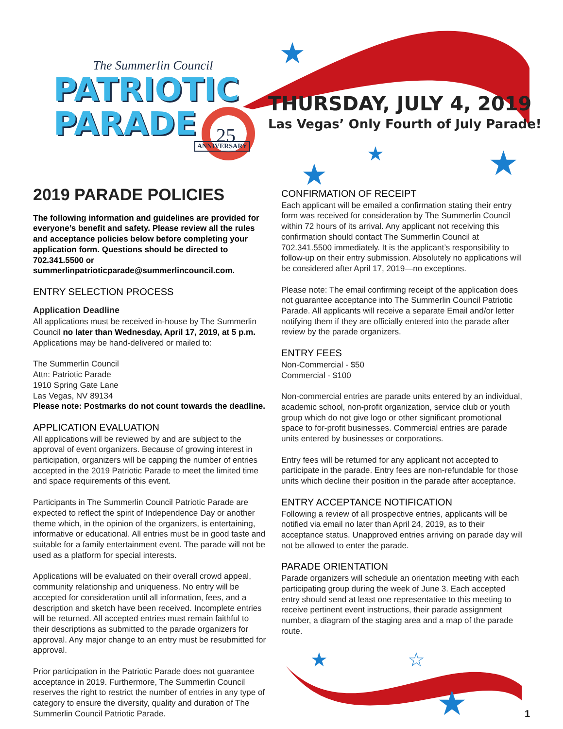★
★
★
★
25
The Summerlin Council
PATRIOTIC
PARADE
ANNIVERSARY
THURSDAY, JULY 4, 2019
Las Vegas’ Only Fourth of July Parade!
2019 PARADE POLICIES
The following information and guidelines are provided for everyone’s benefit and safety. Please review all the rules and acceptance policies below before completing your application form. Questions should be directed to 702.341.5500 or summerlinpatrioticparade@summerlincouncil.com.
ENTRY SELECTION PROCESS
Application Deadline
All applications must be received in-house by The Summerlin Council no later than Wednesday, April 17, 2019, at 5 p.m.
Applications may be hand-delivered or mailed to:
The Summerlin Council
Attn: Patriotic Parade
1910 Spring Gate Lane
Las Vegas, NV 89134
Please note: Postmarks do not count towards the deadline.
APPLICATION EVALUATION
All applications will be reviewed by and are subject to the approval of event organizers. Because of growing interest in participation, organizers will be capping the number of entries accepted in the 2019 Patriotic Parade to meet the limited time and space requirements of this event.
Participants in The Summerlin Council Patriotic Parade are expected to reflect the spirit of Independence Day or another theme which, in the opinion of the organizers, is entertaining, informative or educational. All entries must be in good taste and suitable for a family entertainment event. The parade will not be used as a platform for special interests.
Applications will be evaluated on their overall crowd appeal, community relationship and uniqueness. No entry will be accepted for consideration until all information, fees, and a description and sketch have been received. Incomplete entries will be returned. All accepted entries must remain faithful to their descriptions as submitted to the parade organizers for approval. Any major change to an entry must be resubmitted for approval.
Prior participation in the Patriotic Parade does not guarantee acceptance in 2019. Furthermore, The Summerlin Council reserves the right to restrict the number of entries in any type of category to ensure the diversity, quality and duration of The Summerlin Council Patriotic Parade.
CONFIRMATION OF RECEIPT
Each applicant will be emailed a confirmation stating their entry form was received for consideration by The Summerlin Council within 72 hours of its arrival. Any applicant not receiving this confirmation should contact The Summerlin Council at 702.341.5500 immediately. It is the applicant’s responsibility to follow-up on their entry submission. Absolutely no applications will be considered after April 17, 2019—no exceptions.
Please note: The email confirming receipt of the application does not guarantee acceptance into The Summerlin Council Patriotic Parade. All applicants will receive a separate Email and/or letter notifying them if they are officially entered into the parade after review by the parade organizers.
ENTRY FEES
Non-Commercial - $50
Commercial - $100
Non-commercial entries are parade units entered by an individual, academic school, non-profit organization, service club or youth group which do not give logo or other significant promotional space to for-profit businesses. Commercial entries are parade units entered by businesses or corporations.
Entry fees will be returned for any applicant not accepted to participate in the parade. Entry fees are non-refundable for those units which decline their position in the parade after acceptance.
ENTRY ACCEPTANCE NOTIFICATION
Following a review of all prospective entries, applicants will be notified via email no later than April 24, 2019, as to their acceptance status. Unapproved entries arriving on parade day will not be allowed to enter the parade.
PARADE ORIENTATION
Parade organizers will schedule an orientation meeting with each participating group during the week of June 3. Each accepted entry should send at least one representative to this meeting to receive pertinent event instructions, their parade assignment number, a diagram of the staging area and a map of the parade route.
★
★
☆
1